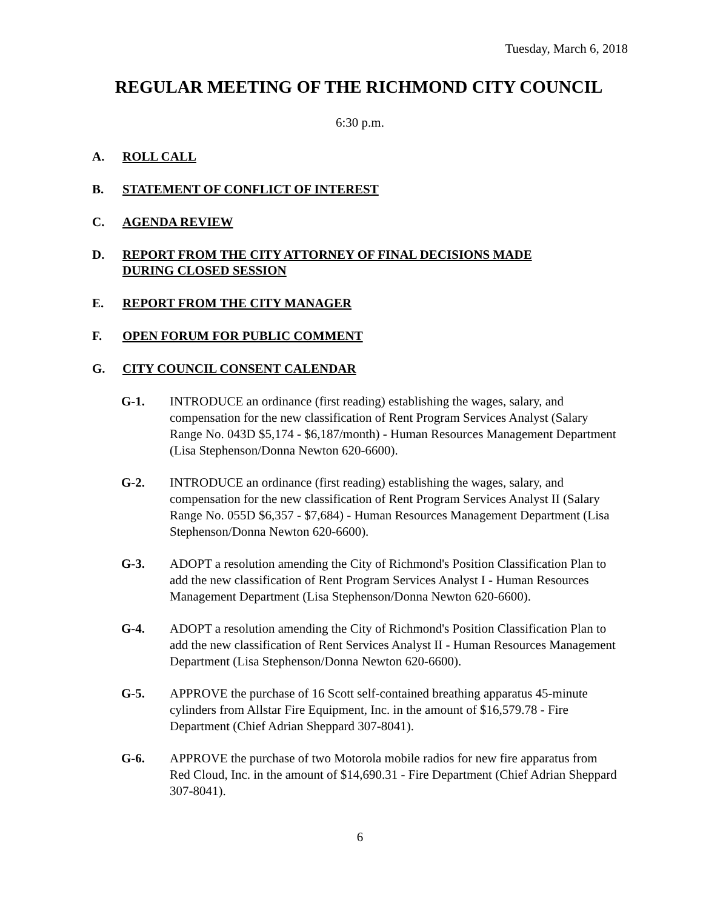Tuesday, March 6, 2018
REGULAR MEETING OF THE RICHMOND CITY COUNCIL
6:30 p.m.
A. ROLL CALL
B. STATEMENT OF CONFLICT OF INTEREST
C. AGENDA REVIEW
D. REPORT FROM THE CITY ATTORNEY OF FINAL DECISIONS MADE DURING CLOSED SESSION
E. REPORT FROM THE CITY MANAGER
F. OPEN FORUM FOR PUBLIC COMMENT
G. CITY COUNCIL CONSENT CALENDAR
G-1. INTRODUCE an ordinance (first reading) establishing the wages, salary, and compensation for the new classification of Rent Program Services Analyst (Salary Range No. 043D $5,174 - $6,187/month) - Human Resources Management Department (Lisa Stephenson/Donna Newton 620-6600).
G-2. INTRODUCE an ordinance (first reading) establishing the wages, salary, and compensation for the new classification of Rent Program Services Analyst II (Salary Range No. 055D $6,357 - $7,684) - Human Resources Management Department (Lisa Stephenson/Donna Newton 620-6600).
G-3. ADOPT a resolution amending the City of Richmond's Position Classification Plan to add the new classification of Rent Program Services Analyst I - Human Resources Management Department (Lisa Stephenson/Donna Newton 620-6600).
G-4. ADOPT a resolution amending the City of Richmond's Position Classification Plan to add the new classification of Rent Services Analyst II - Human Resources Management Department (Lisa Stephenson/Donna Newton 620-6600).
G-5. APPROVE the purchase of 16 Scott self-contained breathing apparatus 45-minute cylinders from Allstar Fire Equipment, Inc. in the amount of $16,579.78 - Fire Department (Chief Adrian Sheppard 307-8041).
G-6. APPROVE the purchase of two Motorola mobile radios for new fire apparatus from Red Cloud, Inc. in the amount of $14,690.31 - Fire Department (Chief Adrian Sheppard 307-8041).
6